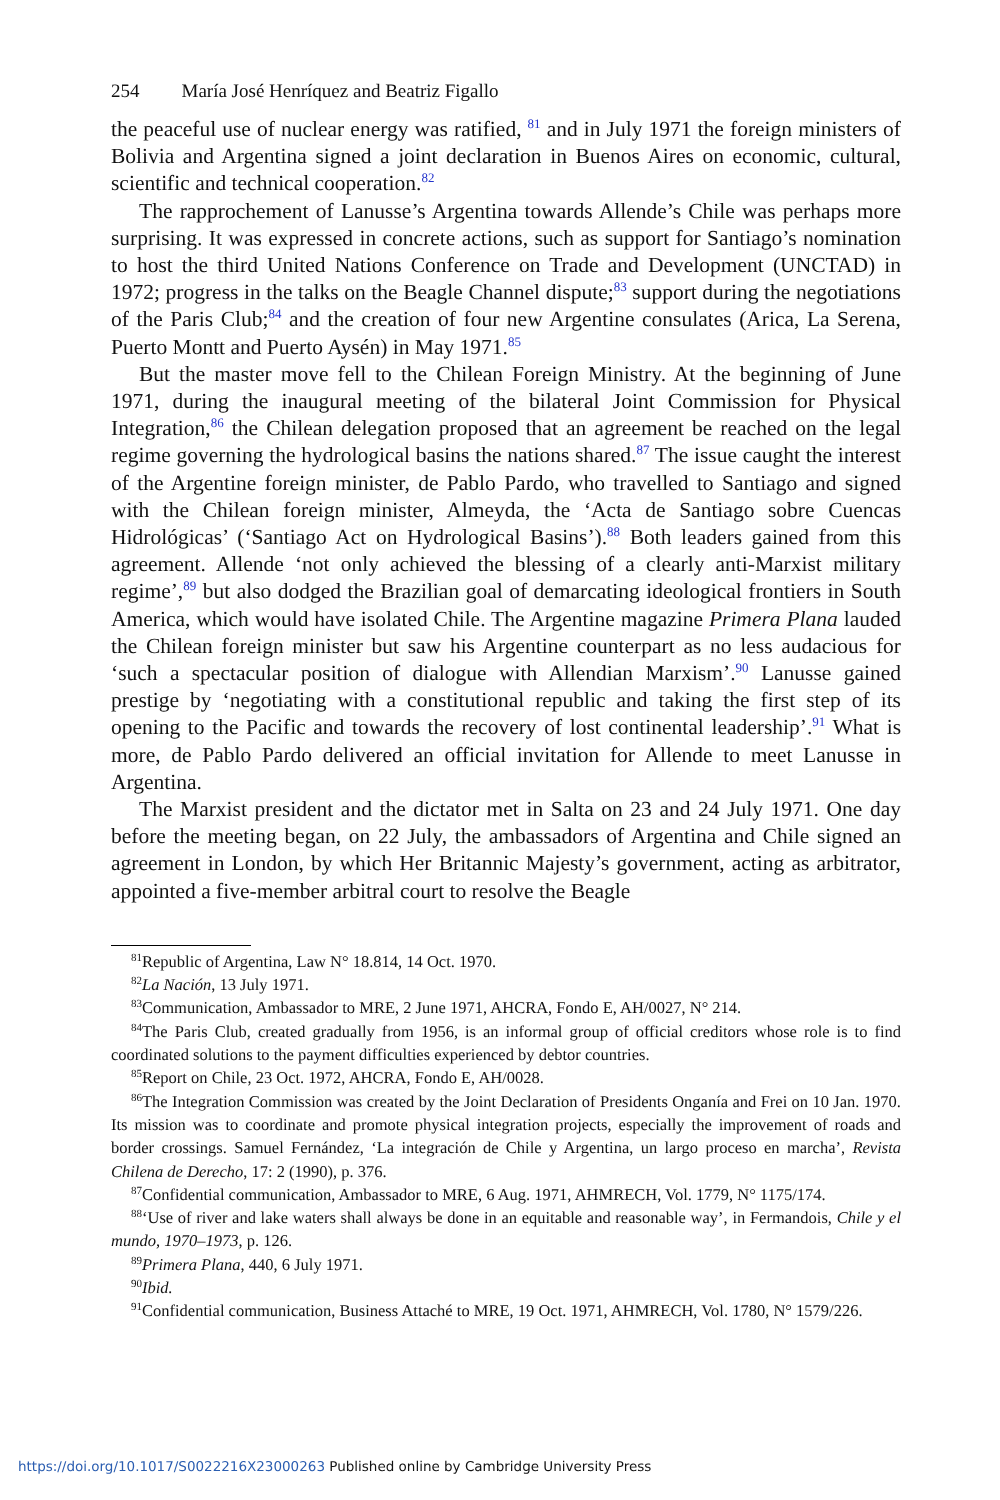254 María José Henríquez and Beatriz Figallo
the peaceful use of nuclear energy was ratified, <sup>81</sup> and in July 1971 the foreign ministers of Bolivia and Argentina signed a joint declaration in Buenos Aires on economic, cultural, scientific and technical cooperation.<sup>82</sup>
The rapprochement of Lanusse’s Argentina towards Allende’s Chile was perhaps more surprising. It was expressed in concrete actions, such as support for Santiago’s nomination to host the third United Nations Conference on Trade and Development (UNCTAD) in 1972; progress in the talks on the Beagle Channel dispute;<sup>83</sup> support during the negotiations of the Paris Club;<sup>84</sup> and the creation of four new Argentine consulates (Arica, La Serena, Puerto Montt and Puerto Aysén) in May 1971.<sup>85</sup>
But the master move fell to the Chilean Foreign Ministry. At the beginning of June 1971, during the inaugural meeting of the bilateral Joint Commission for Physical Integration,<sup>86</sup> the Chilean delegation proposed that an agreement be reached on the legal regime governing the hydrological basins the nations shared.<sup>87</sup> The issue caught the interest of the Argentine foreign minister, de Pablo Pardo, who travelled to Santiago and signed with the Chilean foreign minister, Almeyda, the ‘Acta de Santiago sobre Cuencas Hidrológicas’ (‘Santiago Act on Hydrological Basins’).<sup>88</sup> Both leaders gained from this agreement. Allende ‘not only achieved the blessing of a clearly anti-Marxist military regime’,<sup>89</sup> but also dodged the Brazilian goal of demarcating ideological frontiers in South America, which would have isolated Chile. The Argentine magazine Primera Plana lauded the Chilean foreign minister but saw his Argentine counterpart as no less audacious for ‘such a spectacular position of dialogue with Allendian Marxism’.<sup>90</sup> Lanusse gained prestige by ‘negotiating with a constitutional republic and taking the first step of its opening to the Pacific and towards the recovery of lost continental leadership’.<sup>91</sup> What is more, de Pablo Pardo delivered an official invitation for Allende to meet Lanusse in Argentina.
The Marxist president and the dictator met in Salta on 23 and 24 July 1971. One day before the meeting began, on 22 July, the ambassadors of Argentina and Chile signed an agreement in London, by which Her Britannic Majesty’s government, acting as arbitrator, appointed a five-member arbitral court to resolve the Beagle
<sup>81</sup> Republic of Argentina, Law N° 18.814, 14 Oct. 1970.
<sup>82</sup>La Nación, 13 July 1971.
<sup>83</sup> Communication, Ambassador to MRE, 2 June 1971, AHCRA, Fondo E, AH/0027, N° 214.
<sup>84</sup> The Paris Club, created gradually from 1956, is an informal group of official creditors whose role is to find coordinated solutions to the payment difficulties experienced by debtor countries.
<sup>85</sup> Report on Chile, 23 Oct. 1972, AHCRA, Fondo E, AH/0028.
<sup>86</sup> The Integration Commission was created by the Joint Declaration of Presidents Onganía and Frei on 10 Jan. 1970. Its mission was to coordinate and promote physical integration projects, especially the improvement of roads and border crossings. Samuel Fernández, ‘La integración de Chile y Argentina, un largo proceso en marcha’, Revista Chilena de Derecho, 17: 2 (1990), p. 376.
<sup>87</sup> Confidential communication, Ambassador to MRE, 6 Aug. 1971, AHMRECH, Vol. 1779, N° 1175/174.
<sup>88</sup> ‘Use of river and lake waters shall always be done in an equitable and reasonable way’, in Fermandois, Chile y el mundo, 1970–1973, p. 126.
<sup>89</sup> Primera Plana, 440, 6 July 1971.
<sup>90</sup> Ibid.
<sup>91</sup> Confidential communication, Business Attaché to MRE, 19 Oct. 1971, AHMRECH, Vol. 1780, N° 1579/226.
https://doi.org/10.1017/S0022216X23000263 Published online by Cambridge University Press